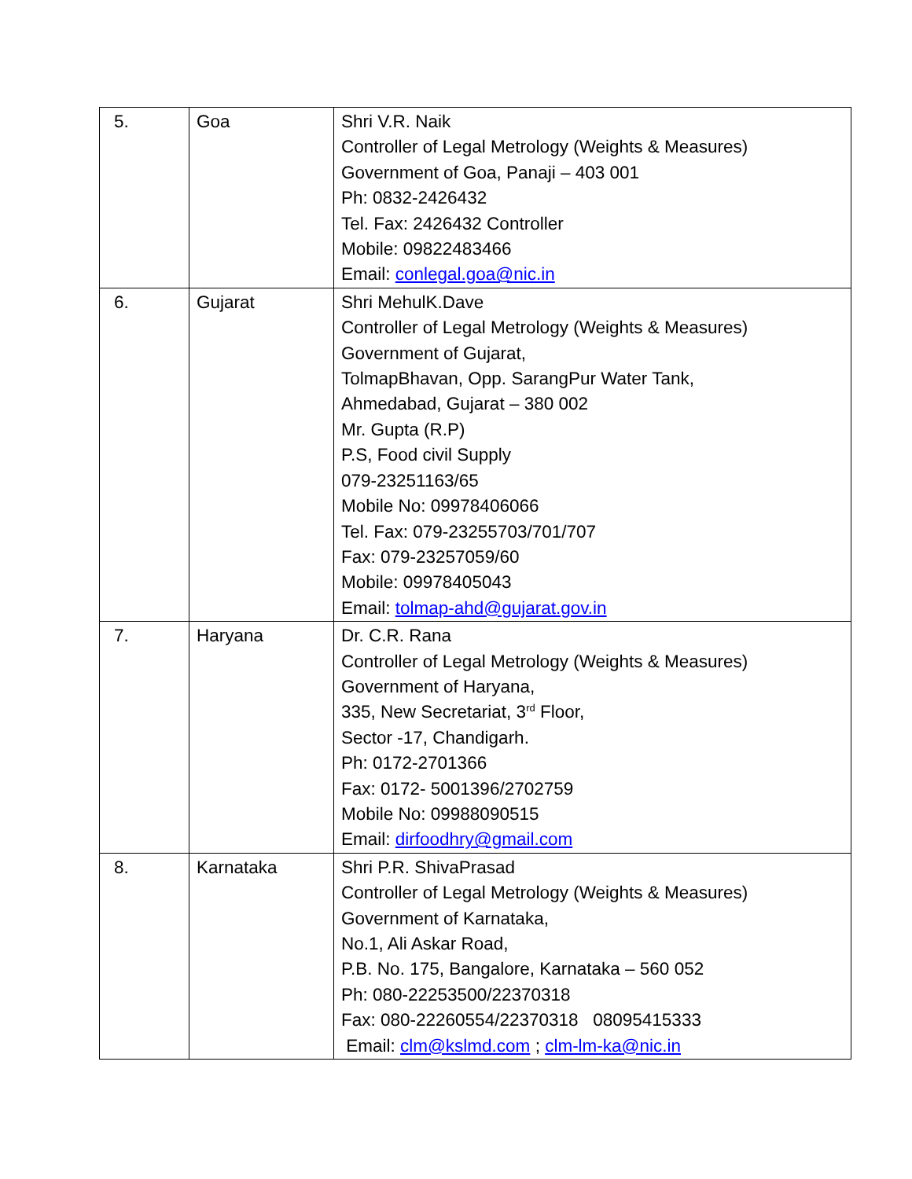| 5. | Goa | Shri V.R. Naik Controller of Legal Metrology (Weights & Measures) Government of Goa, Panaji – 403 001 Ph: 0832-2426432 Tel. Fax: 2426432 Controller Mobile: 09822483466 Email: conlegal.goa@nic.in |
| 6. | Gujarat | Shri MehulK.Dave Controller of Legal Metrology (Weights & Measures) Government of Gujarat, TolmapBhavan, Opp. SarangPur Water Tank, Ahmedabad, Gujarat – 380 002 Mr. Gupta (R.P) P.S, Food civil Supply 079-23251163/65 Mobile No: 09978406066 Tel. Fax: 079-23255703/701/707 Fax: 079-23257059/60 Mobile: 09978405043 Email: tolmap-ahd@gujarat.gov.in |
| 7. | Haryana | Dr. C.R. Rana Controller of Legal Metrology (Weights & Measures) Government of Haryana, 335, New Secretariat, 3<sup>rd</sup> Floor, Sector -17, Chandigarh. Ph: 0172-2701366 Fax: 0172- 5001396/2702759 Mobile No: 09988090515 Email: dirfoodhry@gmail.com |
| 8. | Karnataka | Shri P.R. ShivaPrasad Controller of Legal Metrology (Weights & Measures) Government of Karnataka, No.1, Ali Askar Road, P.B. No. 175, Bangalore, Karnataka – 560 052 Ph: 080-22253500/22370318 Fax: 080-22260554/22370318 08095415333 Email: clm@kslmd.com ; clm-lm-ka@nic.in |